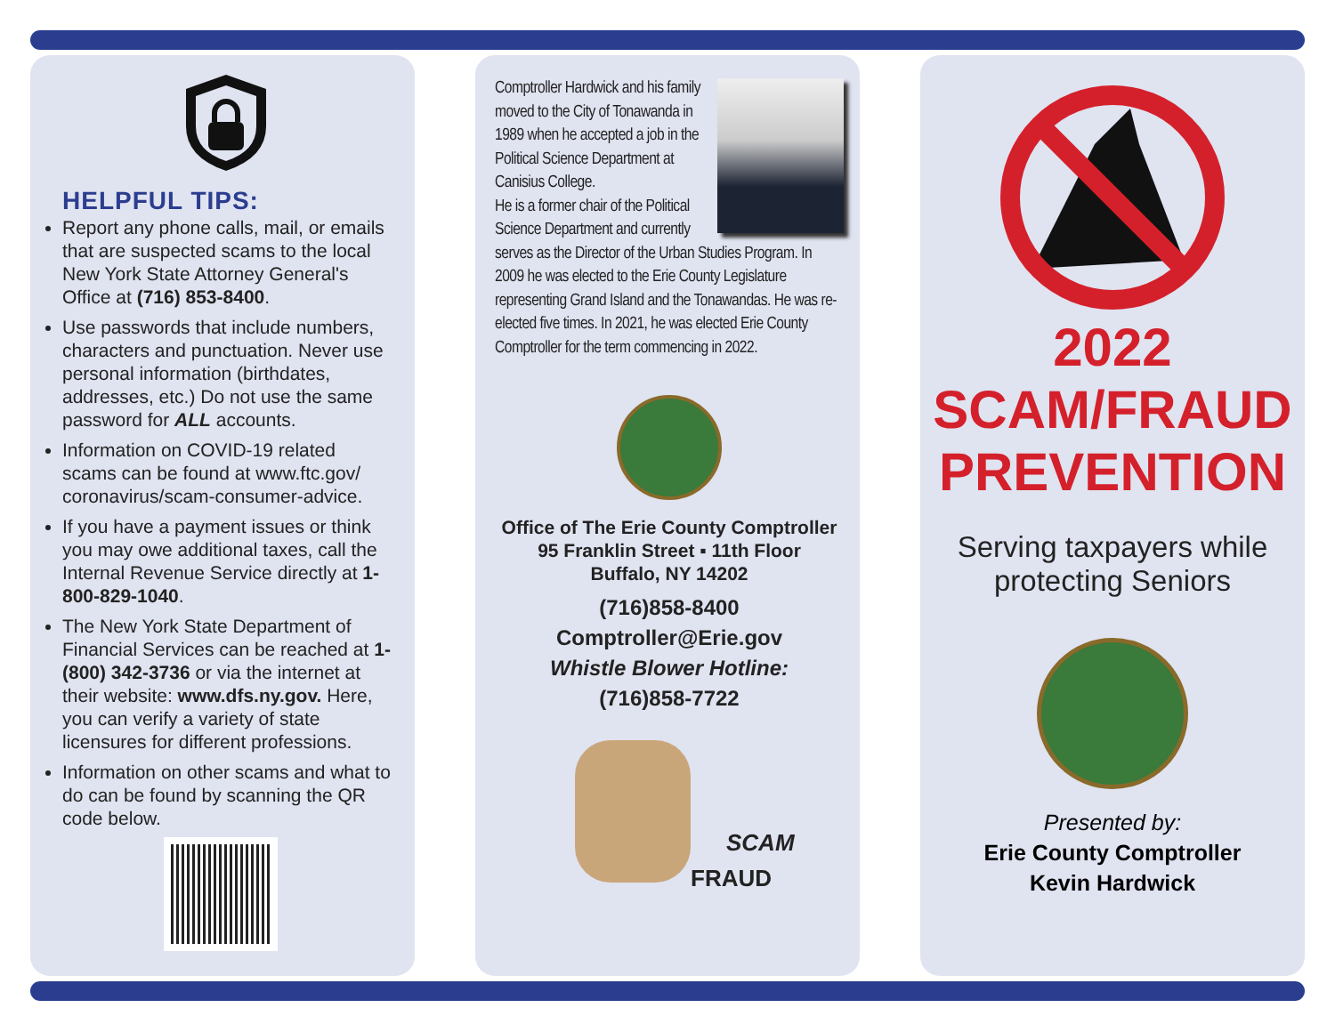HELPFUL TIPS:
Report any phone calls, mail, or emails that are suspected scams to the local New York State Attorney General's Office at (716) 853-8400.
Use passwords that include numbers, characters and punctuation. Never use personal information (birthdates, addresses, etc.) Do not use the same password for ALL accounts.
Information on COVID-19 related scams can be found at www.ftc.gov/ coronavirus/scam-consumer-advice.
If you have a payment issues or think you may owe additional taxes, call the Internal Revenue Service directly at 1-800-829-1040.
The New York State Department of Financial Services can be reached at 1-(800) 342-3736 or via the internet at their website: www.dfs.ny.gov. Here, you can verify a variety of state licensures for different professions.
Information on other scams and what to do can be found by scanning the QR code below.
Comptroller Hardwick and his family moved to the City of Tonawanda in 1989 when he accepted a job in the Political Science Department at Canisius College.
He is a former chair of the Political Science Department and currently serves as the Director of the Urban Studies Program. In 2009 he was elected to the Erie County Legislature representing Grand Island and the Tonawandas. He was re-elected five times. In 2021, he was elected Erie County Comptroller for the term commencing in 2022.
Office of The Erie County Comptroller
95 Franklin Street ▪ 11th Floor
Buffalo, NY 14202
(716)858-8400
Comptroller@Erie.gov
Whistle Blower Hotline:
(716)858-7722
SCAM
FRAUD
2022
SCAM/FRAUD
PREVENTION
Serving taxpayers while
protecting Seniors
Presented by:
Erie County Comptroller
Kevin Hardwick